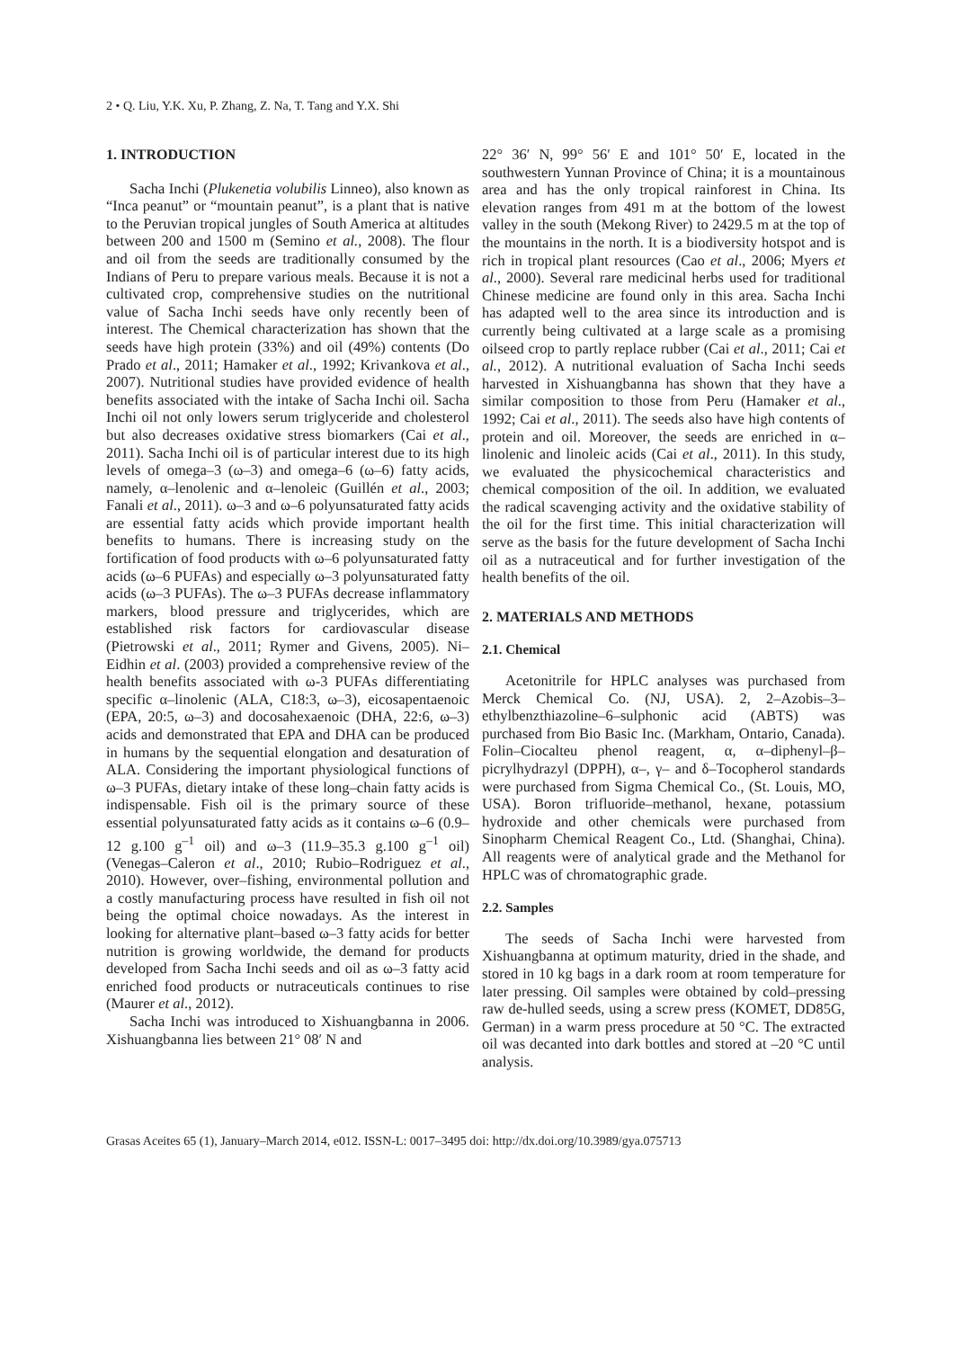2 • Q. Liu, Y.K. Xu, P. Zhang, Z. Na, T. Tang and Y.X. Shi
1. INTRODUCTION
Sacha Inchi (Plukenetia volubilis Linneo), also known as “Inca peanut” or “mountain peanut”, is a plant that is native to the Peruvian tropical jungles of South America at altitudes between 200 and 1500 m (Semino et al., 2008). The flour and oil from the seeds are traditionally consumed by the Indians of Peru to prepare various meals. Because it is not a cultivated crop, comprehensive studies on the nutritional value of Sacha Inchi seeds have only recently been of interest. The Chemical characterization has shown that the seeds have high protein (33%) and oil (49%) contents (Do Prado et al., 2011; Hamaker et al., 1992; Krivankova et al., 2007). Nutritional studies have provided evidence of health benefits associated with the intake of Sacha Inchi oil. Sacha Inchi oil not only lowers serum triglyceride and cholesterol but also decreases oxidative stress biomarkers (Cai et al., 2011). Sacha Inchi oil is of particular interest due to its high levels of omega–3 (ω–3) and omega–6 (ω–6) fatty acids, namely, α–lenolenic and α–lenoleic (Guillén et al., 2003; Fanali et al., 2011). ω–3 and ω–6 polyunsaturated fatty acids are essential fatty acids which provide important health benefits to humans. There is increasing study on the fortification of food products with ω–6 polyunsaturated fatty acids (ω–6 PUFAs) and especially ω–3 polyunsaturated fatty acids (ω–3 PUFAs). The ω–3 PUFAs decrease inflammatory markers, blood pressure and triglycerides, which are established risk factors for cardiovascular disease (Pietrowski et al., 2011; Rymer and Givens, 2005). Ni–Eidhin et al. (2003) provided a comprehensive review of the health benefits associated with ω-3 PUFAs differentiating specific α–linolenic (ALA, C18:3, ω–3), eicosapentaenoic (EPA, 20:5, ω–3) and docosahexaenoic (DHA, 22:6, ω–3) acids and demonstrated that EPA and DHA can be produced in humans by the sequential elongation and desaturation of ALA. Considering the important physiological functions of ω–3 PUFAs, dietary intake of these long–chain fatty acids is indispensable. Fish oil is the primary source of these essential polyunsaturated fatty acids as it contains ω–6 (0.9–12 g.100 g<sup>–1</sup> oil) and ω–3 (11.9–35.3 g.100 g<sup>–1</sup> oil) (Venegas–Caleron et al., 2010; Rubio–Rodriguez et al., 2010). However, over–fishing, environmental pollution and a costly manufacturing process have resulted in fish oil not being the optimal choice nowadays. As the interest in looking for alternative plant–based ω–3 fatty acids for better nutrition is growing worldwide, the demand for products developed from Sacha Inchi seeds and oil as ω–3 fatty acid enriched food products or nutraceuticals continues to rise (Maurer et al., 2012).
Sacha Inchi was introduced to Xishuangbanna in 2006. Xishuangbanna lies between 21° 08′ N and
22° 36′ N, 99° 56′ E and 101° 50′ E, located in the southwestern Yunnan Province of China; it is a mountainous area and has the only tropical rainforest in China. Its elevation ranges from 491 m at the bottom of the lowest valley in the south (Mekong River) to 2429.5 m at the top of the mountains in the north. It is a biodiversity hotspot and is rich in tropical plant resources (Cao et al., 2006; Myers et al., 2000). Several rare medicinal herbs used for traditional Chinese medicine are found only in this area. Sacha Inchi has adapted well to the area since its introduction and is currently being cultivated at a large scale as a promising oilseed crop to partly replace rubber (Cai et al., 2011; Cai et al., 2012). A nutritional evaluation of Sacha Inchi seeds harvested in Xishuangbanna has shown that they have a similar composition to those from Peru (Hamaker et al., 1992; Cai et al., 2011). The seeds also have high contents of protein and oil. Moreover, the seeds are enriched in α–linolenic and linoleic acids (Cai et al., 2011). In this study, we evaluated the physicochemical characteristics and chemical composition of the oil. In addition, we evaluated the radical scavenging activity and the oxidative stability of the oil for the first time. This initial characterization will serve as the basis for the future development of Sacha Inchi oil as a nutraceutical and for further investigation of the health benefits of the oil.
2. MATERIALS AND METHODS
2.1. Chemical
Acetonitrile for HPLC analyses was purchased from Merck Chemical Co. (NJ, USA). 2, 2–Azobis–3–ethylbenzthiazoline–6–sulphonic acid (ABTS) was purchased from Bio Basic Inc. (Markham, Ontario, Canada). Folin–Ciocalteu phenol reagent, α, α–diphenyl–β–picrylhydrazyl (DPPH), α–, γ– and δ–Tocopherol standards were purchased from Sigma Chemical Co., (St. Louis, MO, USA). Boron trifluoride–methanol, hexane, potassium hydroxide and other chemicals were purchased from Sinopharm Chemical Reagent Co., Ltd. (Shanghai, China). All reagents were of analytical grade and the Methanol for HPLC was of chromatographic grade.
2.2. Samples
The seeds of Sacha Inchi were harvested from Xishuangbanna at optimum maturity, dried in the shade, and stored in 10 kg bags in a dark room at room temperature for later pressing. Oil samples were obtained by cold–pressing raw de-hulled seeds, using a screw press (KOMET, DD85G, German) in a warm press procedure at 50 °C. The extracted oil was decanted into dark bottles and stored at –20 °C until analysis.
Grasas Aceites 65 (1), January–March 2014, e012. ISSN-L: 0017–3495 doi: http://dx.doi.org/10.3989/gya.075713